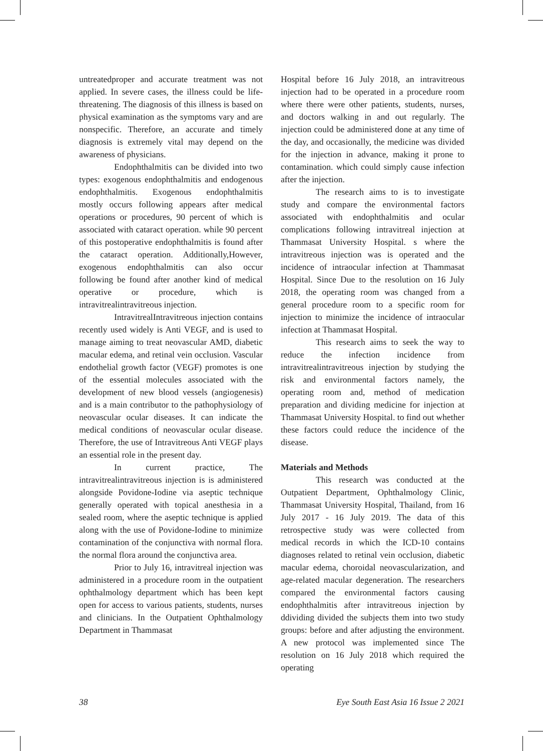untreatedproper and accurate treatment was not applied. In severe cases, the illness could be life-threatening. The diagnosis of this illness is based on physical examination as the symptoms vary and are nonspecific. Therefore, an accurate and timely diagnosis is extremely vital may depend on the awareness of physicians.
Endophthalmitis can be divided into two types: exogenous endophthalmitis and endogenous endophthalmitis. Exogenous endophthalmitis mostly occurs following appears after medical operations or procedures, 90 percent of which is associated with cataract operation. while 90 percent of this postoperative endophthalmitis is found after the cataract operation. Additionally,However, exogenous endophthalmitis can also occur following be found after another kind of medical operative or procedure, which is intravitrealintravitreous injection.
IntravitrealIntravitreous injection contains recently used widely is Anti VEGF, and is used to manage aiming to treat neovascular AMD, diabetic macular edema, and retinal vein occlusion. Vascular endothelial growth factor (VEGF) promotes is one of the essential molecules associated with the development of new blood vessels (angiogenesis) and is a main contributor to the pathophysiology of neovascular ocular diseases. It can indicate the medical conditions of neovascular ocular disease. Therefore, the use of Intravitreous Anti VEGF plays an essential role in the present day.
In current practice, The intravitrealintravitreous injection is is administered alongside Povidone-Iodine via aseptic technique generally operated with topical anesthesia in a sealed room, where the aseptic technique is applied along with the use of Povidone-Iodine to minimize contamination of the conjunctiva with normal flora. the normal flora around the conjunctiva area.
Prior to July 16, intravitreal injection was administered in a procedure room in the outpatient ophthalmology department which has been kept open for access to various patients, students, nurses and clinicians. In the Outpatient Ophthalmology Department in Thammasat
Hospital before 16 July 2018, an intravitreous injection had to be operated in a procedure room where there were other patients, students, nurses, and doctors walking in and out regularly. The injection could be administered done at any time of the day, and occasionally, the medicine was divided for the injection in advance, making it prone to contamination. which could simply cause infection after the injection.
The research aims to is to investigate study and compare the environmental factors associated with endophthalmitis and ocular complications following intravitreal injection at Thammasat University Hospital. s where the intravitreous injection was is operated and the incidence of intraocular infection at Thammasat Hospital. Since Due to the resolution on 16 July 2018, the operating room was changed from a general procedure room to a specific room for injection to minimize the incidence of intraocular infection at Thammasat Hospital.
This research aims to seek the way to reduce the infection incidence from intravitrealintravitreous injection by studying the risk and environmental factors namely, the operating room and, method of medication preparation and dividing medicine for injection at Thammasat University Hospital. to find out whether these factors could reduce the incidence of the disease.
Materials and Methods
This research was conducted at the Outpatient Department, Ophthalmology Clinic, Thammasat University Hospital, Thailand, from 16 July 2017 - 16 July 2019. The data of this retrospective study was were collected from medical records in which the ICD-10 contains diagnoses related to retinal vein occlusion, diabetic macular edema, choroidal neovascularization, and age-related macular degeneration. The researchers compared the environmental factors causing endophthalmitis after intravitreous injection by ddividing divided the subjects them into two study groups: before and after adjusting the environment. A new protocol was implemented since The resolution on 16 July 2018 which required the operating
38 Eye South East Asia 16 Issue 2 2021